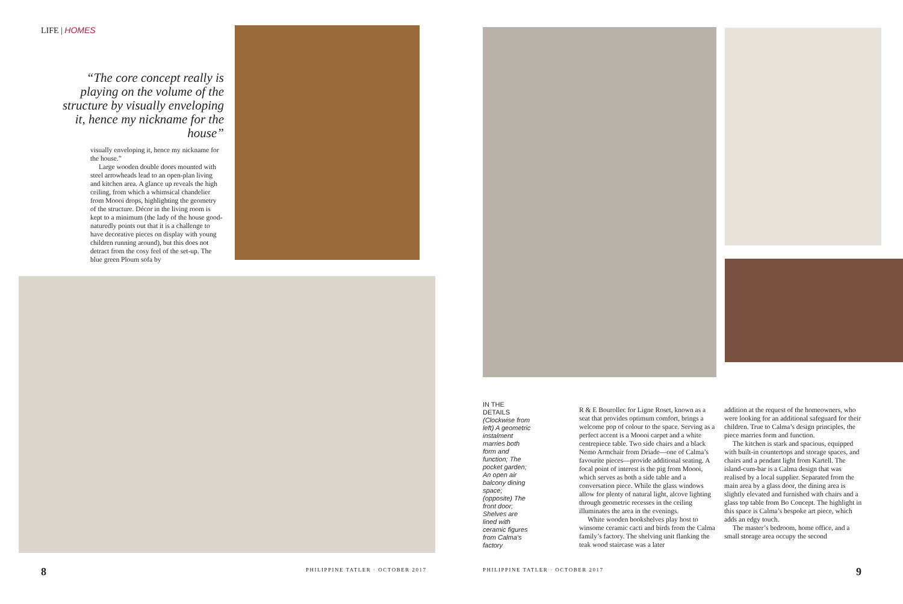LIFE | HOMES
“The core concept really is playing on the volume of the structure by visually enveloping it, hence my nickname for the house”
visually enveloping it, hence my nickname for the house.”
Large wooden double doors mounted with steel arrowheads lead to an open-plan living and kitchen area. A glance up reveals the high ceiling, from which a whimsical chandelier from Moooi drops, highlighting the geometry of the structure. Décor in the living room is kept to a minimum (the lady of the house good-naturedly points out that it is a challenge to have decorative pieces on display with young children running around), but this does not detract from the cosy feel of the set-up. The blue green Ploum sofa by
8
PHILIPPINE TATLER · OCTOBER 2017
IN THE DETAILS
(Clockwise from left) A geometric instalment marries both form and function; The pocket garden; An open air balcony dining space; (opposite) The front door; Shelves are lined with ceramic figures from Calma’s factory
R & E Bourollec for Ligne Roset, known as a seat that provides optimum comfort, brings a welcome pop of colour to the space. Serving as a perfect accent is a Moooi carpet and a white centrepiece table. Two side chairs and a black Nemo Armchair from Driade—one of Calma’s favourite pieces—provide additional seating. A focal point of interest is the pig from Moooi, which serves as both a side table and a conversation piece. While the glass windows allow for plenty of natural light, alcove lighting through geometric recesses in the ceiling illuminates the area in the evenings.
White wooden bookshelves play host to winsome ceramic cacti and birds from the Calma family’s factory. The shelving unit flanking the teak wood staircase was a later
addition at the request of the homeowners, who were looking for an additional safeguard for their children. True to Calma’s design principles, the piece marries form and function.
The kitchen is stark and spacious, equipped with built-in countertops and storage spaces, and chairs and a pendant light from Kartell. The island-cum-bar is a Calma design that was realised by a local supplier. Separated from the main area by a glass door, the dining area is slightly elevated and furnished with chairs and a glass top table from Bo Concept. The highlight in this space is Calma’s bespoke art piece, which adds an edgy touch.
The master’s bedroom, home office, and a small storage area occupy the second
PHILIPPINE TATLER · OCTOBER 2017
9